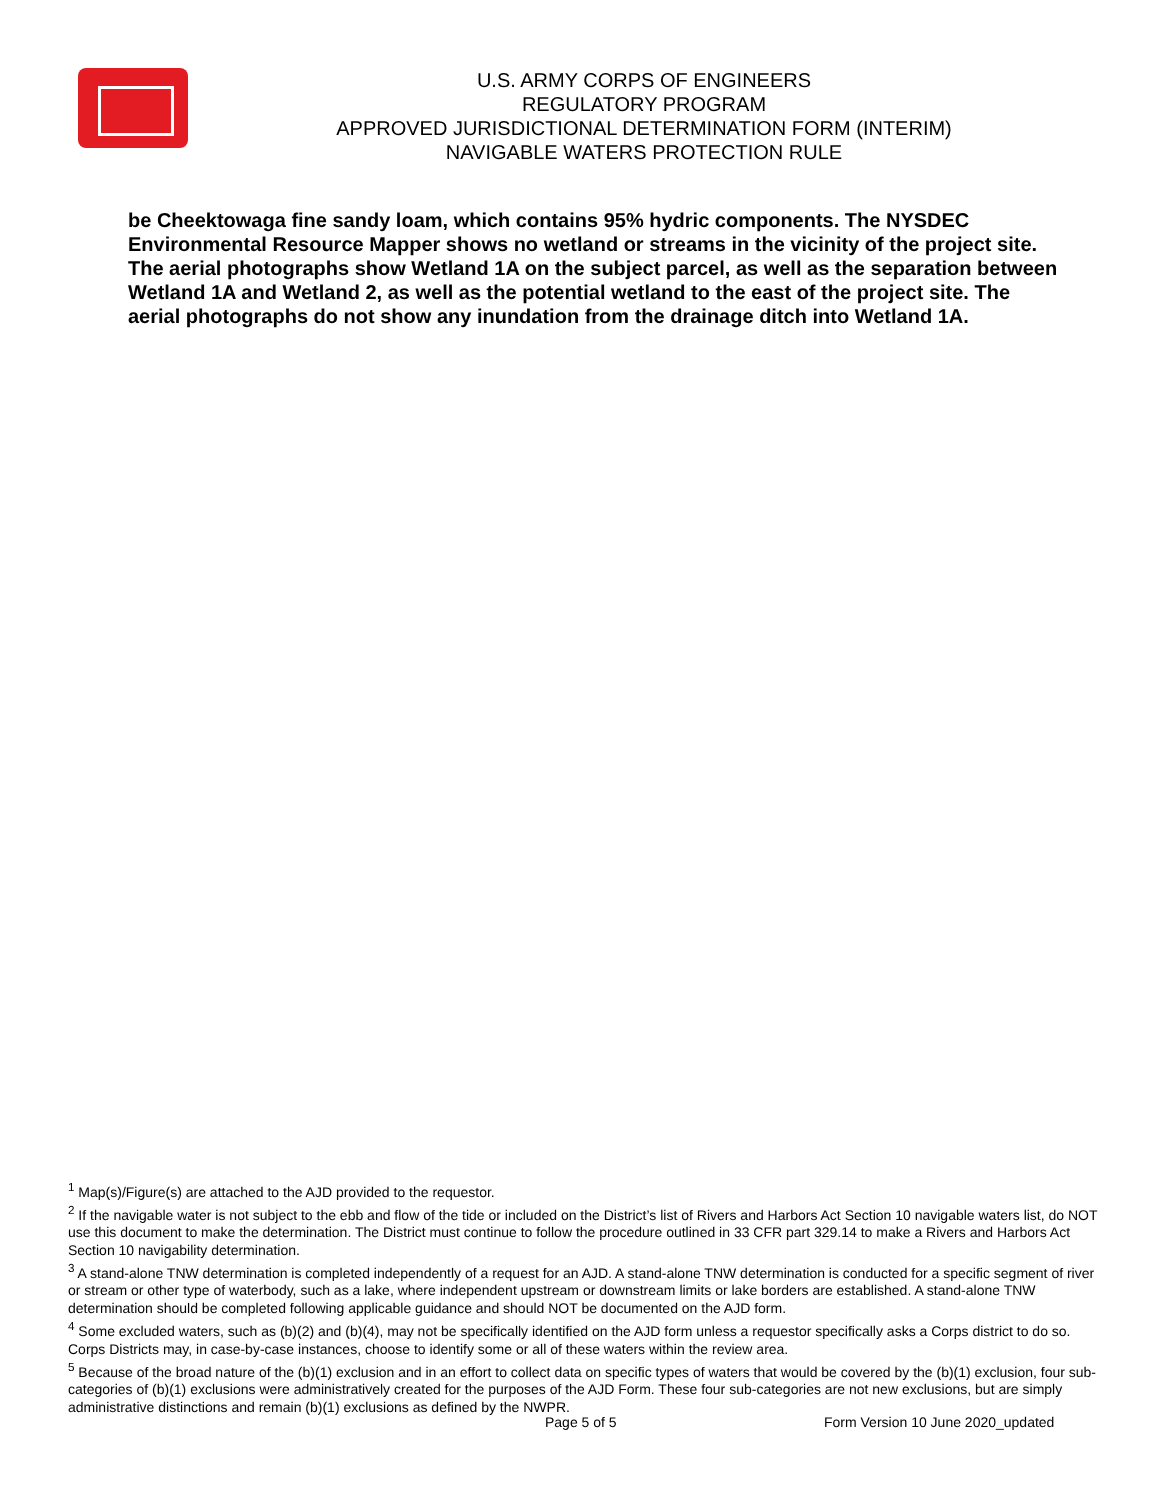U.S. ARMY CORPS OF ENGINEERS
REGULATORY PROGRAM
APPROVED JURISDICTIONAL DETERMINATION FORM (INTERIM)
NAVIGABLE WATERS PROTECTION RULE
be Cheektowaga fine sandy loam, which contains 95% hydric components. The NYSDEC Environmental Resource Mapper shows no wetland or streams in the vicinity of the project site. The aerial photographs show Wetland 1A on the subject parcel, as well as the separation between Wetland 1A and Wetland 2, as well as the potential wetland to the east of the project site. The aerial photographs do not show any inundation from the drainage ditch into Wetland 1A.
<sup>1</sup> Map(s)/Figure(s) are attached to the AJD provided to the requestor.
<sup>2</sup> If the navigable water is not subject to the ebb and flow of the tide or included on the District’s list of Rivers and Harbors Act Section 10 navigable waters list, do NOT use this document to make the determination. The District must continue to follow the procedure outlined in 33 CFR part 329.14 to make a Rivers and Harbors Act Section 10 navigability determination.
<sup>3</sup> A stand-alone TNW determination is completed independently of a request for an AJD. A stand-alone TNW determination is conducted for a specific segment of river or stream or other type of waterbody, such as a lake, where independent upstream or downstream limits or lake borders are established. A stand-alone TNW determination should be completed following applicable guidance and should NOT be documented on the AJD form.
<sup>4</sup> Some excluded waters, such as (b)(2) and (b)(4), may not be specifically identified on the AJD form unless a requestor specifically asks a Corps district to do so. Corps Districts may, in case-by-case instances, choose to identify some or all of these waters within the review area.
<sup>5</sup> Because of the broad nature of the (b)(1) exclusion and in an effort to collect data on specific types of waters that would be covered by the (b)(1) exclusion, four sub-categories of (b)(1) exclusions were administratively created for the purposes of the AJD Form. These four sub-categories are not new exclusions, but are simply administrative distinctions and remain (b)(1) exclusions as defined by the NWPR.
Page 5 of 5 Form Version 10 June 2020_updated